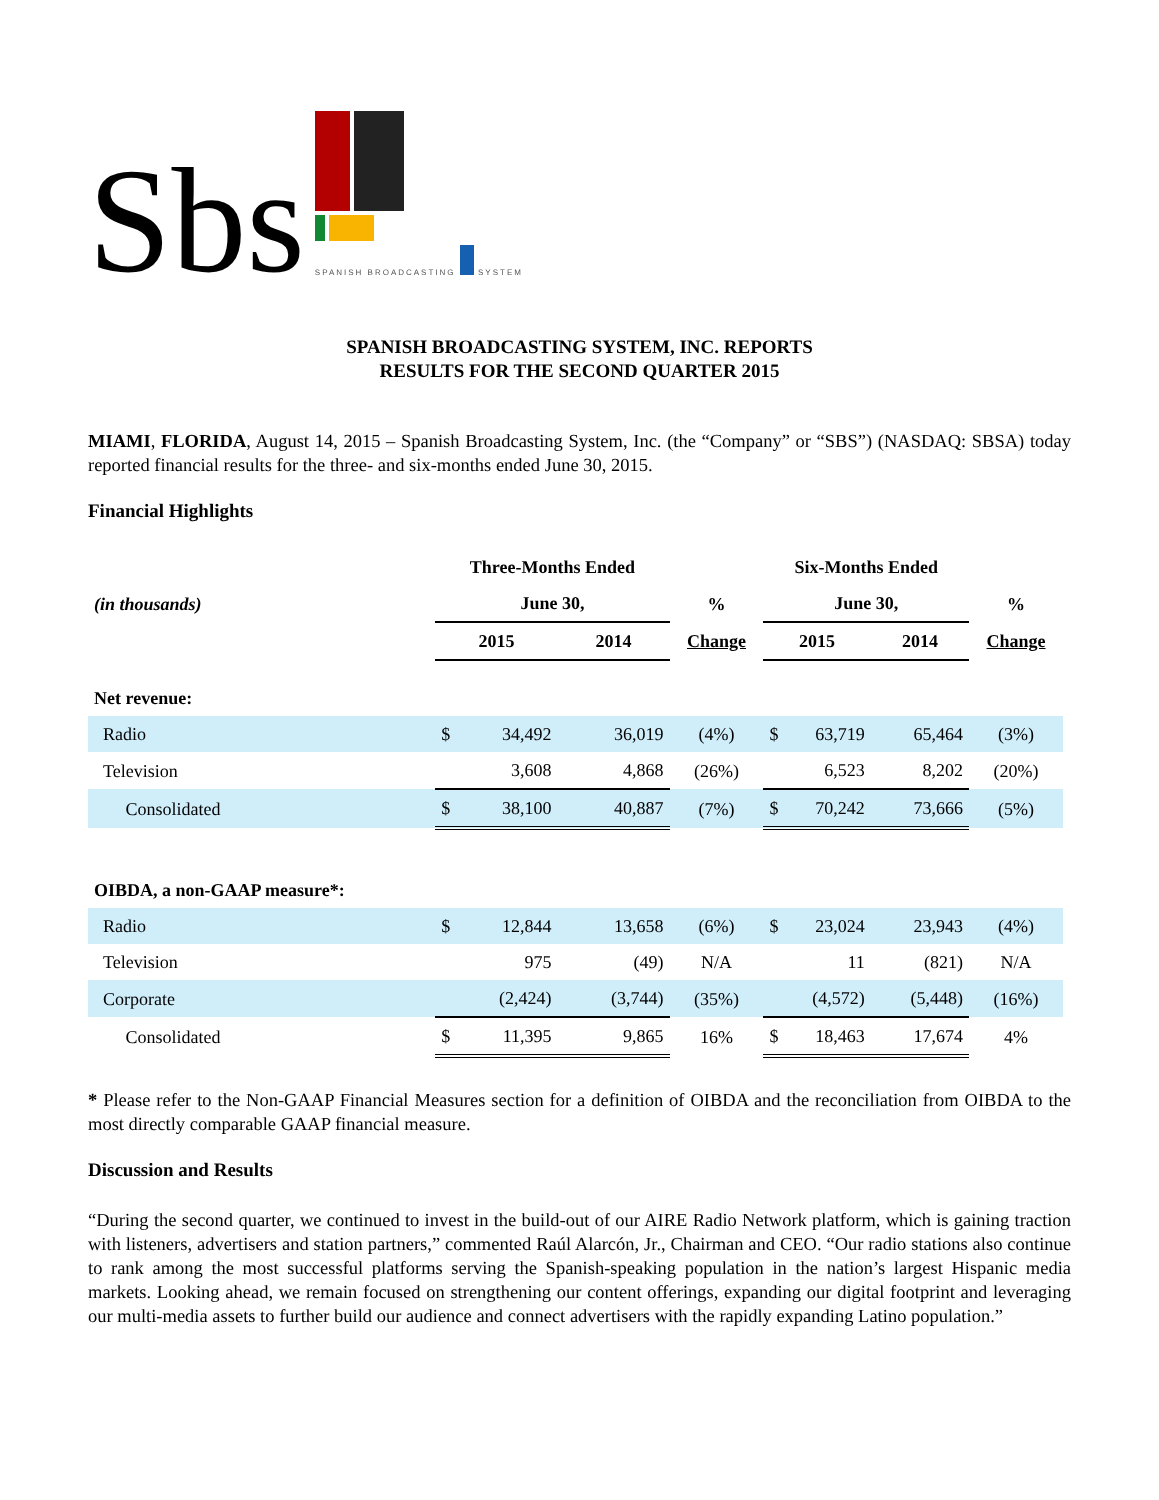Sbs
SPANISH BROADCASTING SYSTEM
SPANISH BROADCASTING SYSTEM, INC. REPORTS
RESULTS FOR THE SECOND QUARTER 2015
MIAMI, FLORIDA, August 14, 2015 – Spanish Broadcasting System, Inc. (the “Company” or “SBS”) (NASDAQ: SBSA) today reported financial results for the three- and six-months ended June 30, 2015.
Financial Highlights
| | Three-Months Ended | | | Six-Months Ended | | |
| --- | --- | --- | --- | --- | --- | --- |
| (in thousands) | June 30, | | % | June 30, | | % |
| | 2015 | 2014 | Change | 2015 | 2014 | Change |
| Net revenue: | | | | | | |
| Radio | $ 34,492 | 36,019 | (4%) | $ 63,719 | 65,464 | (3%) |
| Television | 3,608 | 4,868 | (26%) | 6,523 | 8,202 | (20%) |
| Consolidated | $ 38,100 | 40,887 | (7%) | $ 70,242 | 73,666 | (5%) |
| OIBDA, a non-GAAP measure*: | | | | | | |
| Radio | $ 12,844 | 13,658 | (6%) | $ 23,024 | 23,943 | (4%) |
| Television | 975 | (49) | N/A | 11 | (821) | N/A |
| Corporate | (2,424) | (3,744) | (35%) | (4,572) | (5,448) | (16%) |
| Consolidated | $ 11,395 | 9,865 | 16% | $ 18,463 | 17,674 | 4% |
* Please refer to the Non-GAAP Financial Measures section for a definition of OIBDA and the reconciliation from OIBDA to the most directly comparable GAAP financial measure.
Discussion and Results
“During the second quarter, we continued to invest in the build-out of our AIRE Radio Network platform, which is gaining traction with listeners, advertisers and station partners,” commented Raúl Alarcón, Jr., Chairman and CEO. “Our radio stations also continue to rank among the most successful platforms serving the Spanish-speaking population in the nation’s largest Hispanic media markets. Looking ahead, we remain focused on strengthening our content offerings, expanding our digital footprint and leveraging our multi-media assets to further build our audience and connect advertisers with the rapidly expanding Latino population.”